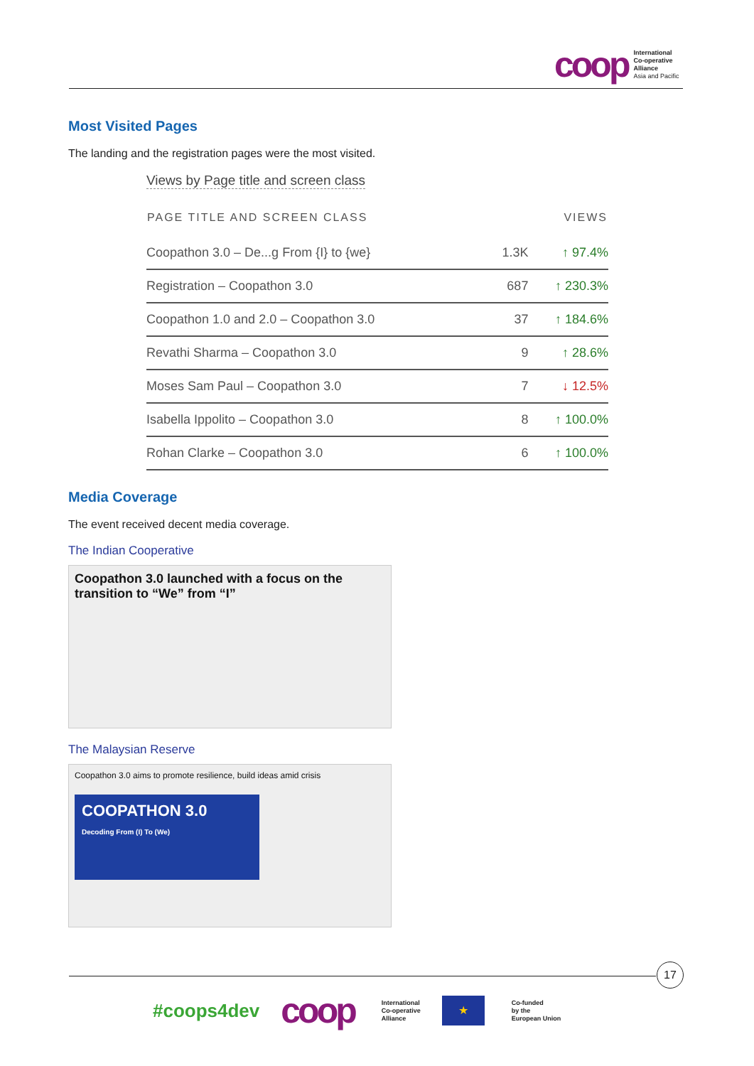coop
International
Co-operative
Alliance
Asia and Pacific
Most Visited Pages
The landing and the registration pages were the most visited.
Views by Page title and screen class
| PAGE TITLE AND SCREEN CLASS | | VIEWS |
| --- | --- | --- |
| Coopathon 3.0 – De...g From {I} to {we} | 1.3K | ↑ 97.4% |
| Registration – Coopathon 3.0 | 687 | ↑ 230.3% |
| Coopathon 1.0 and 2.0 – Coopathon 3.0 | 37 | ↑ 184.6% |
| Revathi Sharma – Coopathon 3.0 | 9 | ↑ 28.6% |
| Moses Sam Paul – Coopathon 3.0 | 7 | ↓ 12.5% |
| Isabella Ippolito – Coopathon 3.0 | 8 | ↑ 100.0% |
| Rohan Clarke – Coopathon 3.0 | 6 | ↑ 100.0% |
Media Coverage
The event received decent media coverage.
The Indian Cooperative
Coopathon 3.0 launched with a focus on the transition to “We” from “I”
The Malaysian Reserve
Coopathon 3.0 aims to promote resilience, build ideas amid crisis
COOPATHON 3.0
Decoding From (I) To (We)
17
#coops4dev coop
International
Co-operative
Alliance
★
Co-funded
by the
European Union